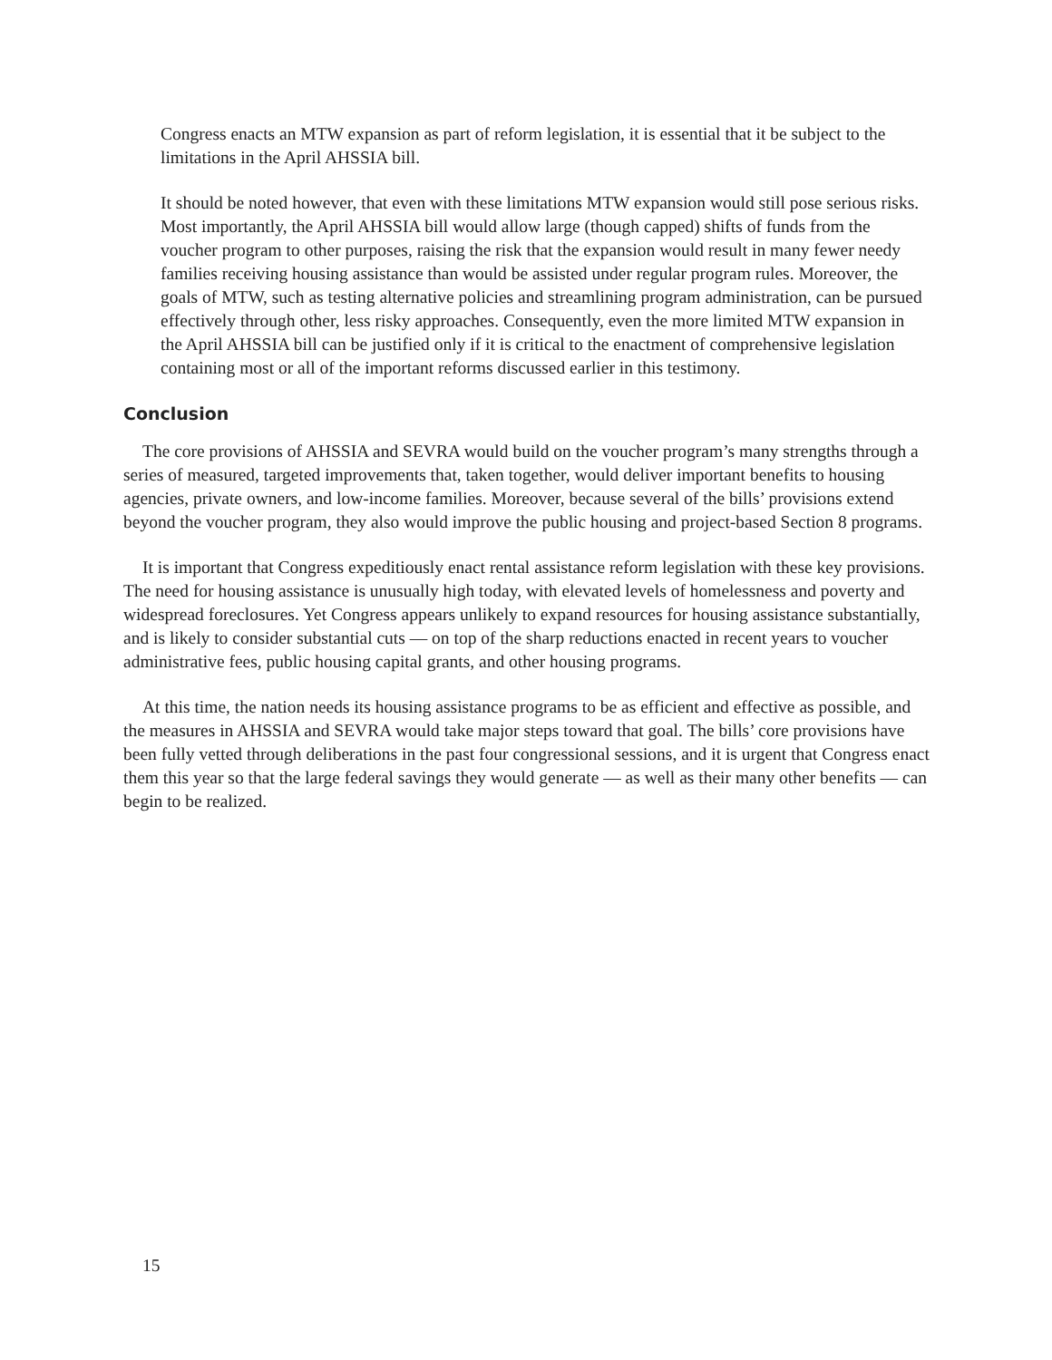Congress enacts an MTW expansion as part of reform legislation, it is essential that it be subject to the limitations in the April AHSSIA bill.
It should be noted however, that even with these limitations MTW expansion would still pose serious risks. Most importantly, the April AHSSIA bill would allow large (though capped) shifts of funds from the voucher program to other purposes, raising the risk that the expansion would result in many fewer needy families receiving housing assistance than would be assisted under regular program rules. Moreover, the goals of MTW, such as testing alternative policies and streamlining program administration, can be pursued effectively through other, less risky approaches. Consequently, even the more limited MTW expansion in the April AHSSIA bill can be justified only if it is critical to the enactment of comprehensive legislation containing most or all of the important reforms discussed earlier in this testimony.
Conclusion
The core provisions of AHSSIA and SEVRA would build on the voucher program’s many strengths through a series of measured, targeted improvements that, taken together, would deliver important benefits to housing agencies, private owners, and low-income families. Moreover, because several of the bills’ provisions extend beyond the voucher program, they also would improve the public housing and project-based Section 8 programs.
It is important that Congress expeditiously enact rental assistance reform legislation with these key provisions. The need for housing assistance is unusually high today, with elevated levels of homelessness and poverty and widespread foreclosures. Yet Congress appears unlikely to expand resources for housing assistance substantially, and is likely to consider substantial cuts — on top of the sharp reductions enacted in recent years to voucher administrative fees, public housing capital grants, and other housing programs.
At this time, the nation needs its housing assistance programs to be as efficient and effective as possible, and the measures in AHSSIA and SEVRA would take major steps toward that goal. The bills’ core provisions have been fully vetted through deliberations in the past four congressional sessions, and it is urgent that Congress enact them this year so that the large federal savings they would generate — as well as their many other benefits — can begin to be realized.
15